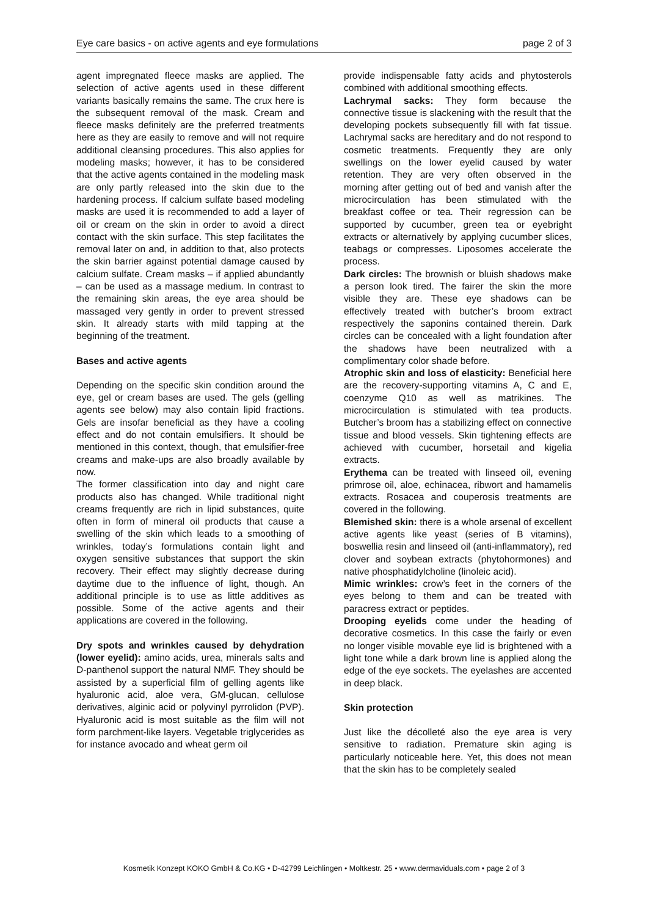Eye care basics - on active agents and eye formulations page 2 of 3
agent impregnated fleece masks are applied. The selection of active agents used in these different variants basically remains the same. The crux here is the subsequent removal of the mask. Cream and fleece masks definitely are the preferred treatments here as they are easily to remove and will not require additional cleansing procedures. This also applies for modeling masks; however, it has to be considered that the active agents contained in the modeling mask are only partly released into the skin due to the hardening process. If calcium sulfate based modeling masks are used it is recommended to add a layer of oil or cream on the skin in order to avoid a direct contact with the skin surface. This step facilitates the removal later on and, in addition to that, also protects the skin barrier against potential damage caused by calcium sulfate. Cream masks – if applied abundantly – can be used as a massage medium. In contrast to the remaining skin areas, the eye area should be massaged very gently in order to prevent stressed skin. It already starts with mild tapping at the beginning of the treatment.
Bases and active agents
Depending on the specific skin condition around the eye, gel or cream bases are used. The gels (gelling agents see below) may also contain lipid fractions. Gels are insofar beneficial as they have a cooling effect and do not contain emulsifiers. It should be mentioned in this context, though, that emulsifier-free creams and make-ups are also broadly available by now.
The former classification into day and night care products also has changed. While traditional night creams frequently are rich in lipid substances, quite often in form of mineral oil products that cause a swelling of the skin which leads to a smoothing of wrinkles, today’s formulations contain light and oxygen sensitive substances that support the skin recovery. Their effect may slightly decrease during daytime due to the influence of light, though. An additional principle is to use as little additives as possible. Some of the active agents and their applications are covered in the following.
Dry spots and wrinkles caused by dehydration (lower eyelid): amino acids, urea, minerals salts and D-panthenol support the natural NMF. They should be assisted by a superficial film of gelling agents like hyaluronic acid, aloe vera, GM-glucan, cellulose derivatives, alginic acid or polyvinyl pyrrolidon (PVP). Hyaluronic acid is most suitable as the film will not form parchment-like layers. Vegetable triglycerides as for instance avocado and wheat germ oil
provide indispensable fatty acids and phytosterols combined with additional smoothing effects.
Lachrymal sacks: They form because the connective tissue is slackening with the result that the developing pockets subsequently fill with fat tissue. Lachrymal sacks are hereditary and do not respond to cosmetic treatments. Frequently they are only swellings on the lower eyelid caused by water retention. They are very often observed in the morning after getting out of bed and vanish after the microcirculation has been stimulated with the breakfast coffee or tea. Their regression can be supported by cucumber, green tea or eyebright extracts or alternatively by applying cucumber slices, teabags or compresses. Liposomes accelerate the process.
Dark circles: The brownish or bluish shadows make a person look tired. The fairer the skin the more visible they are. These eye shadows can be effectively treated with butcher’s broom extract respectively the saponins contained therein. Dark circles can be concealed with a light foundation after the shadows have been neutralized with a complimentary color shade before.
Atrophic skin and loss of elasticity: Beneficial here are the recovery-supporting vitamins A, C and E, coenzyme Q10 as well as matrikines. The microcirculation is stimulated with tea products. Butcher’s broom has a stabilizing effect on connective tissue and blood vessels. Skin tightening effects are achieved with cucumber, horsetail and kigelia extracts.
Erythema can be treated with linseed oil, evening primrose oil, aloe, echinacea, ribwort and hamamelis extracts. Rosacea and couperosis treatments are covered in the following.
Blemished skin: there is a whole arsenal of excellent active agents like yeast (series of B vitamins), boswellia resin and linseed oil (anti-inflammatory), red clover and soybean extracts (phytohormones) and native phosphatidylcholine (linoleic acid).
Mimic wrinkles: crow’s feet in the corners of the eyes belong to them and can be treated with paracress extract or peptides.
Drooping eyelids come under the heading of decorative cosmetics. In this case the fairly or even no longer visible movable eye lid is brightened with a light tone while a dark brown line is applied along the edge of the eye sockets. The eyelashes are accented in deep black.
Skin protection
Just like the décolleté also the eye area is very sensitive to radiation. Premature skin aging is particularly noticeable here. Yet, this does not mean that the skin has to be completely sealed
Kosmetik Konzept KOKO GmbH & Co.KG • D-42799 Leichlingen • Moltkestr. 25 • www.dermaviduals.com • page 2 of 3